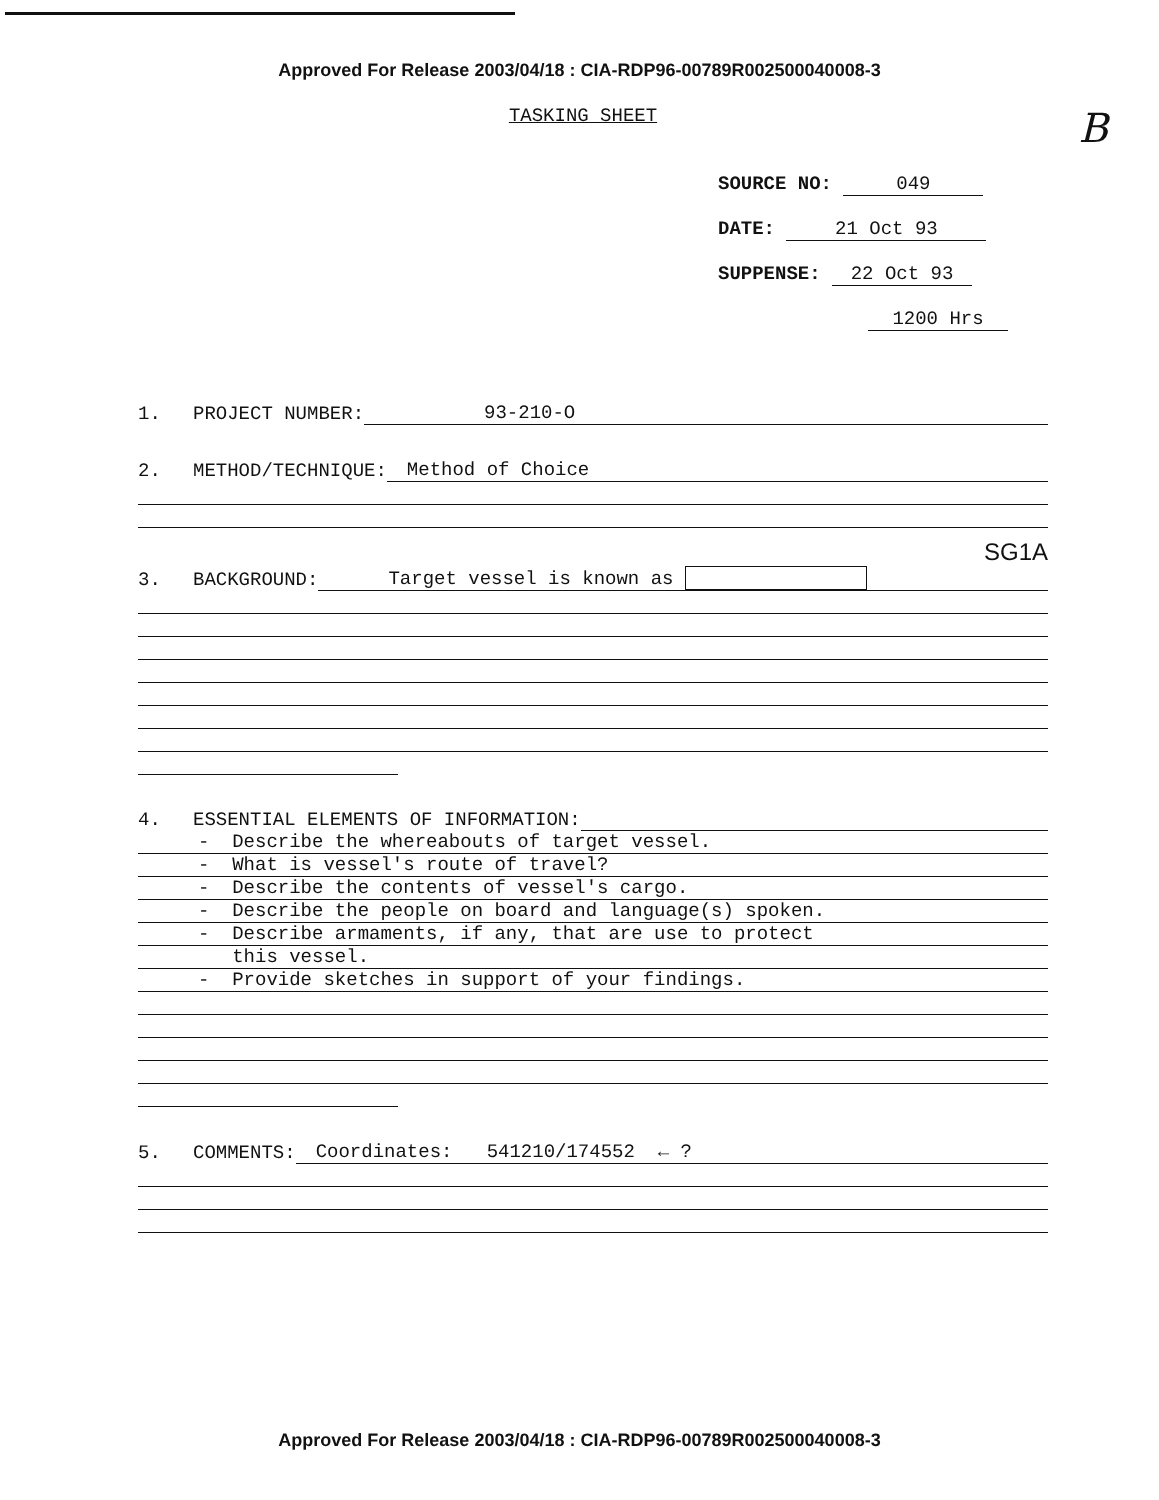Approved For Release 2003/04/18 : CIA-RDP96-00789R002500040008-3
B
TASKING SHEET
SOURCE NO: 049
DATE: 21 Oct 93
SUPPENSE: 22 Oct 93
1200 Hrs
1. PROJECT NUMBER: 93-210-O
2. METHOD/TECHNIQUE: Method of Choice
SG1A
3. BACKGROUND: Target vessel is known as
4. ESSENTIAL ELEMENTS OF INFORMATION:
- Describe the whereabouts of target vessel.
- What is vessel's route of travel?
- Describe the contents of vessel's cargo.
- Describe the people on board and language(s) spoken.
- Describe armaments, if any, that are use to protect
this vessel.
- Provide sketches in support of your findings.
5. COMMENTS: Coordinates: 541210/174552 ← ?
Approved For Release 2003/04/18 : CIA-RDP96-00789R002500040008-3